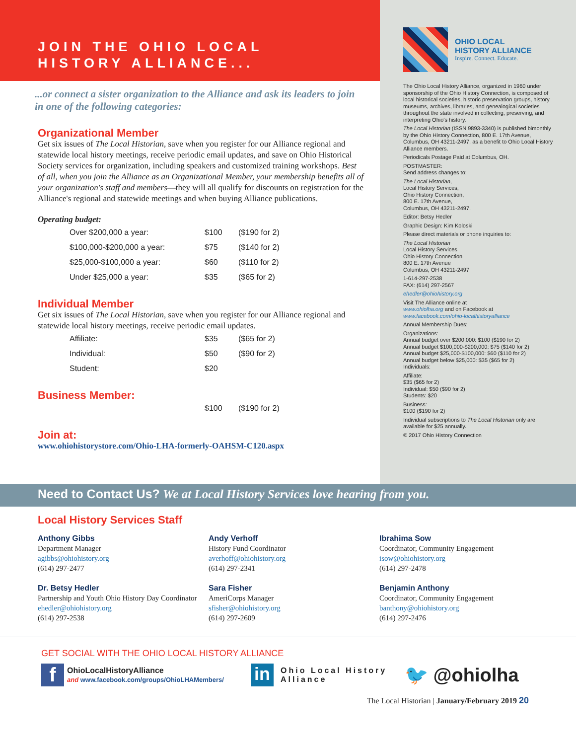JOIN THE OHIO LOCAL HISTORY ALLIANCE...
...or connect a sister organization to the Alliance and ask its leaders to join in one of the following categories:
Organizational Member
Get six issues of The Local Historian, save when you register for our Alliance regional and statewide local history meetings, receive periodic email updates, and save on Ohio Historical Society services for organization, including speakers and customized training workshops. Best of all, when you join the Alliance as an Organizational Member, your membership benefits all of your organization's staff and members—they will all qualify for discounts on registration for the Alliance's regional and statewide meetings and when buying Alliance publications.
Operating budget:
| Over $200,000 a year: | $100 | ($190 for 2) |
| $100,000-$200,000 a year: | $75 | ($140 for 2) |
| $25,000-$100,000 a year: | $60 | ($110 for 2) |
| Under $25,000 a year: | $35 | ($65 for 2) |
Individual Member
Get six issues of The Local Historian, save when you register for our Alliance regional and statewide local history meetings, receive periodic email updates.
| Affiliate: | $35 | ($65 for 2) |
| Individual: | $50 | ($90 for 2) |
| Student: | $20 | |
Business Member:
| | $100 | ($190 for 2) |
Join at:
www.ohiohistorystore.com/Ohio-LHA-formerly-OAHSM-C120.aspx
OHIO LOCAL
HISTORY ALLIANCE
Inspire. Connect. Educate.
The Ohio Local History Alliance, organized in 1960 under sponsorship of the Ohio History Connection, is composed of local historical societies, historic preservation groups, history museums, archives, libraries, and genealogical societies throughout the state involved in collecting, preserving, and interpreting Ohio's history.
The Local Historian (ISSN 9893-3340) is published bimonthly by the Ohio History Connection, 800 E. 17th Avenue, Columbus, OH 43211-2497, as a benefit to Ohio Local History Alliance members.
Periodicals Postage Paid at Columbus, OH.
POSTMASTER:
Send address changes to:
The Local Historian,
Local History Services,
Ohio History Connection,
800 E. 17th Avenue,
Columbus, OH 43211-2497.
Editor: Betsy Hedler
Graphic Design: Kim Koloski
Please direct materials or phone inquiries to:
The Local Historian
Local History Services
Ohio History Connection
800 E. 17th Avenue
Columbus, OH 43211-2497
1-614-297-2538
FAX: (614) 297-2567
ehedler@ohiohistory.org
Visit The Alliance online at
www.ohiolha.org and on Facebook at
www.facebook.com/ohio-localhistoryalliance
Annual Membership Dues:
Organizations:
Annual budget over $200,000: $100 ($190 for 2)
Annual budget $100,000-$200,000: $75 ($140 for 2)
Annual budget $25,000-$100,000: $60 ($110 for 2)
Annual budget below $25,000: $35 ($65 for 2)
Individuals:
Affiliate:
$35 ($65 for 2)
Individual: $50 ($90 for 2)
Students: $20
Business:
$100 ($190 for 2)
Individual subscriptions to The Local Historian only are available for $25 annually.
© 2017 Ohio History Connection
Need to Contact Us? We at Local History Services love hearing from you.
Local History Services Staff
Anthony Gibbs
Department Manager
agibbs@ohiohistory.org
(614) 297-2477
Dr. Betsy Hedler
Partnership and Youth Ohio History Day Coordinator
ehedler@ohiohistory.org
(614) 297-2538
Andy Verhoff
History Fund Coordinator
averhoff@ohiohistory.org
(614) 297-2341
Sara Fisher
AmeriCorps Manager
sfisher@ohiohistory.org
(614) 297-2609
Ibrahima Sow
Coordinator, Community Engagement
isow@ohiohistory.org
(614) 297-2478
Benjamin Anthony
Coordinator, Community Engagement
banthony@ohiohistory.org
(614) 297-2476
GET SOCIAL WITH THE OHIO LOCAL HISTORY ALLIANCE
f
OhioLocalHistoryAlliance
and www.facebook.com/groups/OhioLHAMembers/
in
Ohio Local History Alliance
🐦 @ohiolha
The Local Historian | January/February 2019 20